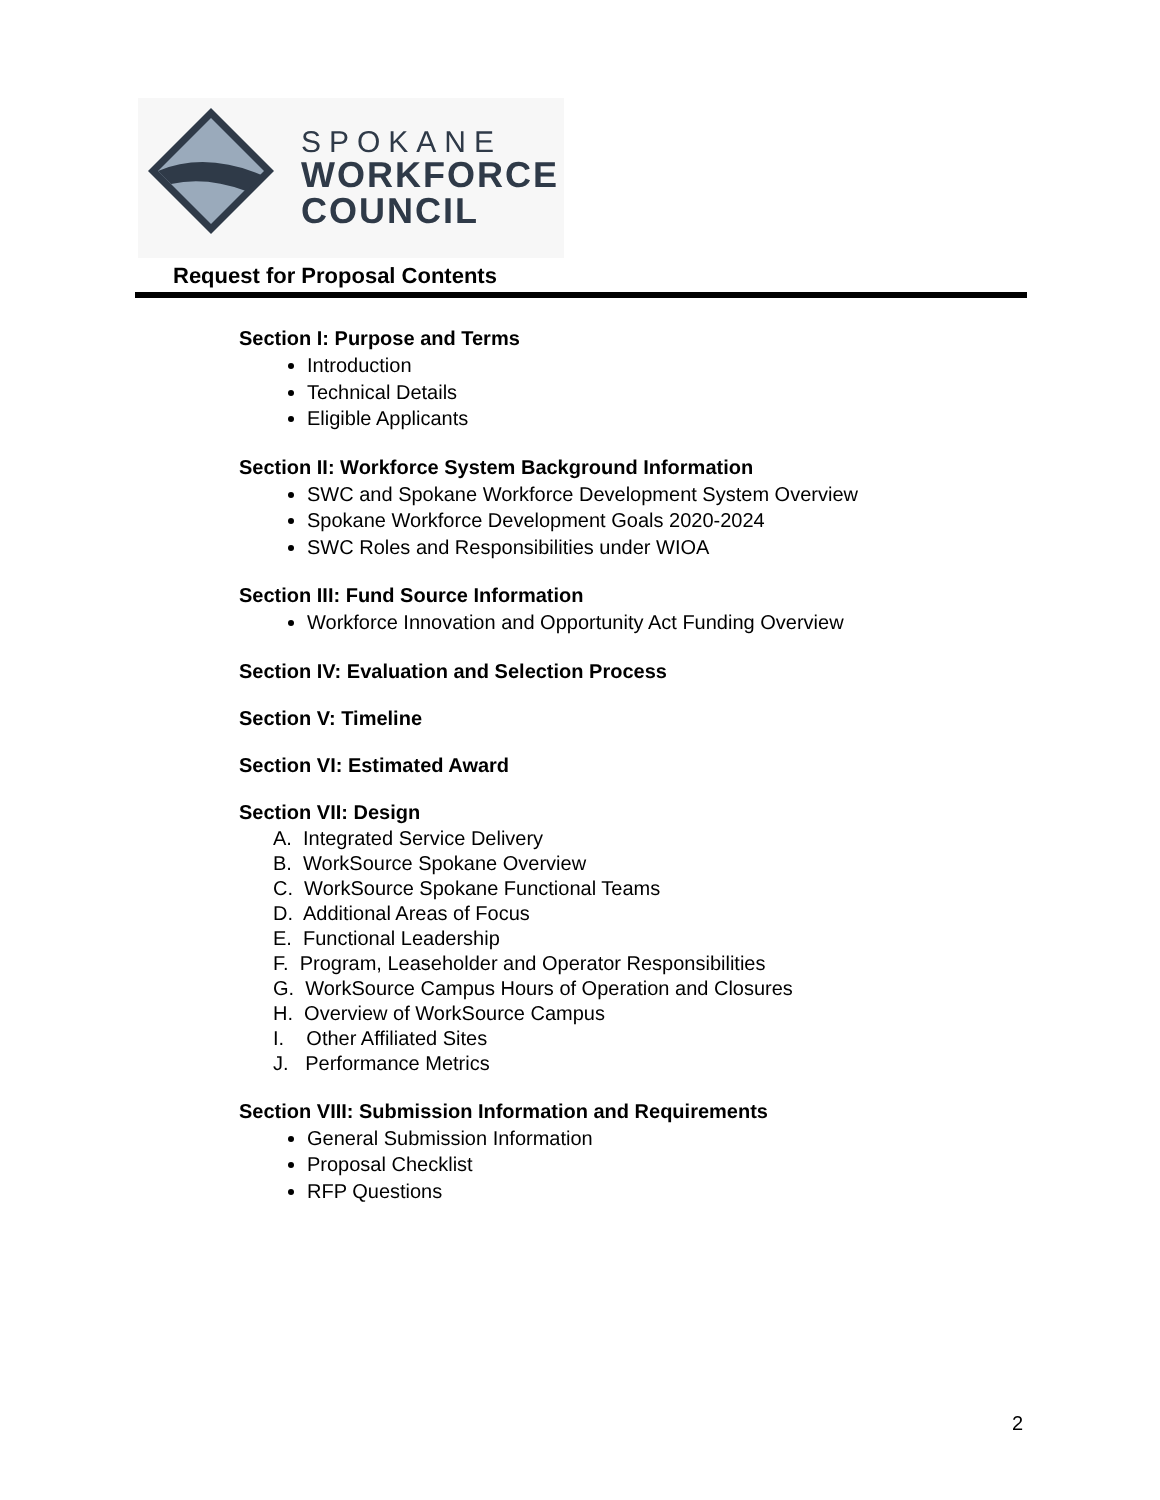SPOKANE
WORKFORCE
COUNCIL
Request for Proposal Contents
Section I: Purpose and Terms
Introduction
Technical Details
Eligible Applicants
Section II: Workforce System Background Information
SWC and Spokane Workforce Development System Overview
Spokane Workforce Development Goals 2020-2024
SWC Roles and Responsibilities under WIOA
Section III: Fund Source Information
Workforce Innovation and Opportunity Act Funding Overview
Section IV: Evaluation and Selection Process
Section V: Timeline
Section VI: Estimated Award
Section VII: Design
A. Integrated Service Delivery
B. WorkSource Spokane Overview
C. WorkSource Spokane Functional Teams
D. Additional Areas of Focus
E. Functional Leadership
F. Program, Leaseholder and Operator Responsibilities
G. WorkSource Campus Hours of Operation and Closures
H. Overview of WorkSource Campus
I. Other Affiliated Sites
J. Performance Metrics
Section VIII: Submission Information and Requirements
General Submission Information
Proposal Checklist
RFP Questions
2